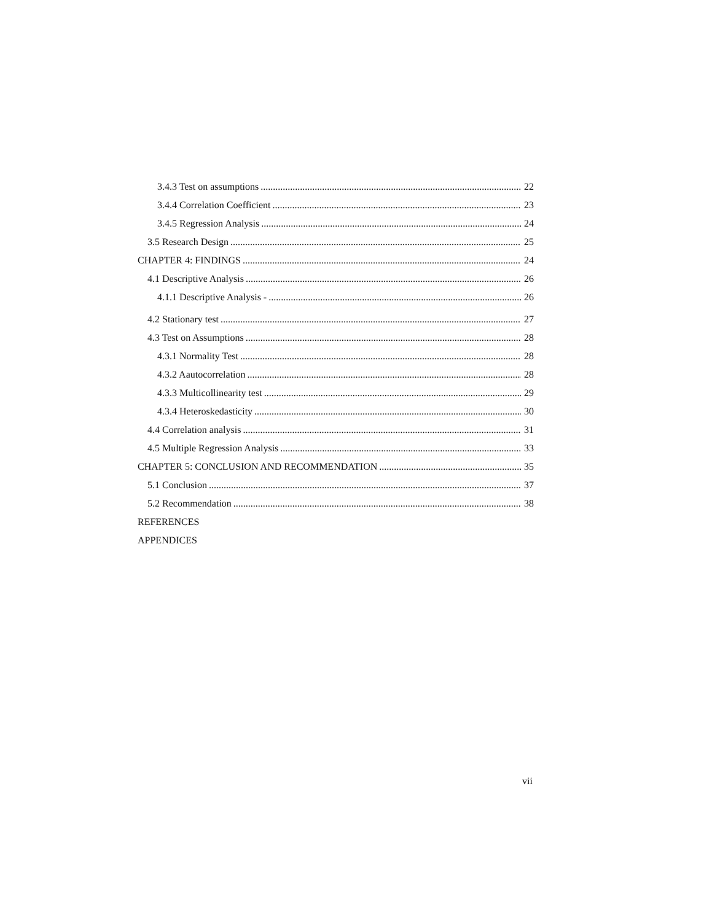3.4.3 Test on assumptions 22
3.4.4 Correlation Coefficient 23
3.4.5 Regression Analysis 24
3.5 Research Design 25
CHAPTER 4: FINDINGS 24
4.1 Descriptive Analysis 26
4.1.1 Descriptive Analysis - 26
4.2 Stationary test 27
4.3 Test on Assumptions 28
4.3.1 Normality Test 28
4.3.2 Aautocorrelation 28
4.3.3 Multicollinearity test 29
4.3.4 Heteroskedasticity 30
4.4 Correlation analysis 31
4.5 Multiple Regression Analysis 33
CHAPTER 5: CONCLUSION AND RECOMMENDATION 35
5.1 Conclusion 37
5.2 Recommendation 38
REFERENCES
APPENDICES
vii